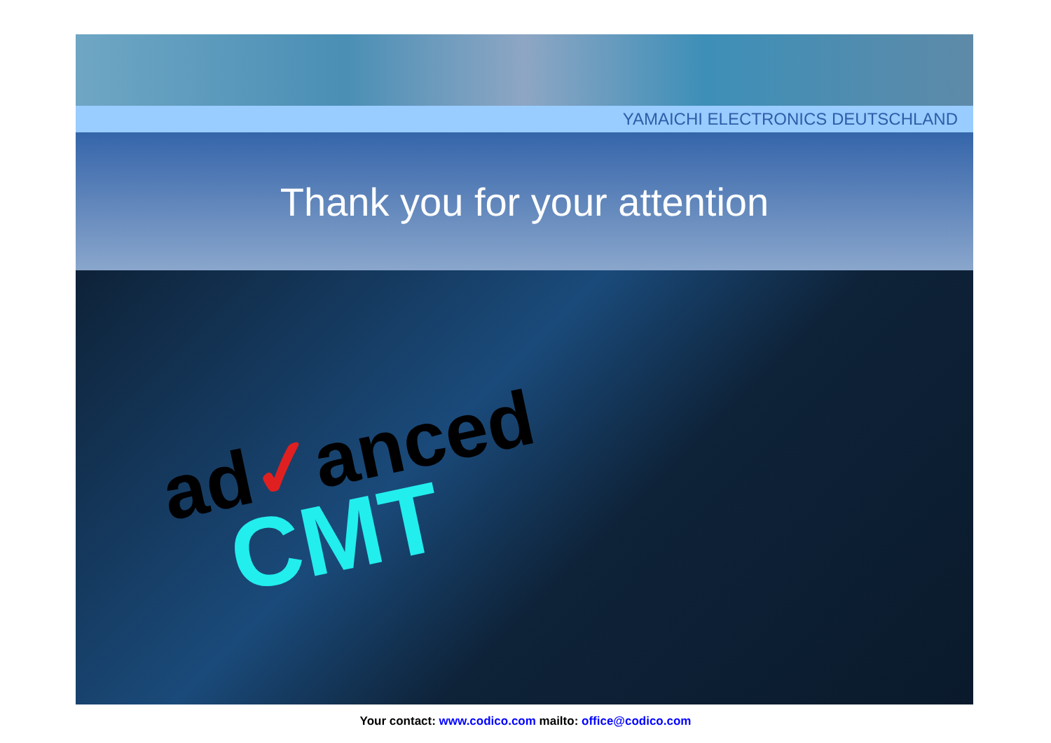YAMAICHI ELECTRONICS DEUTSCHLAND
Thank you for your attention
ad✓anced
CMT
Your contact: www.codico.com mailto: office@codico.com